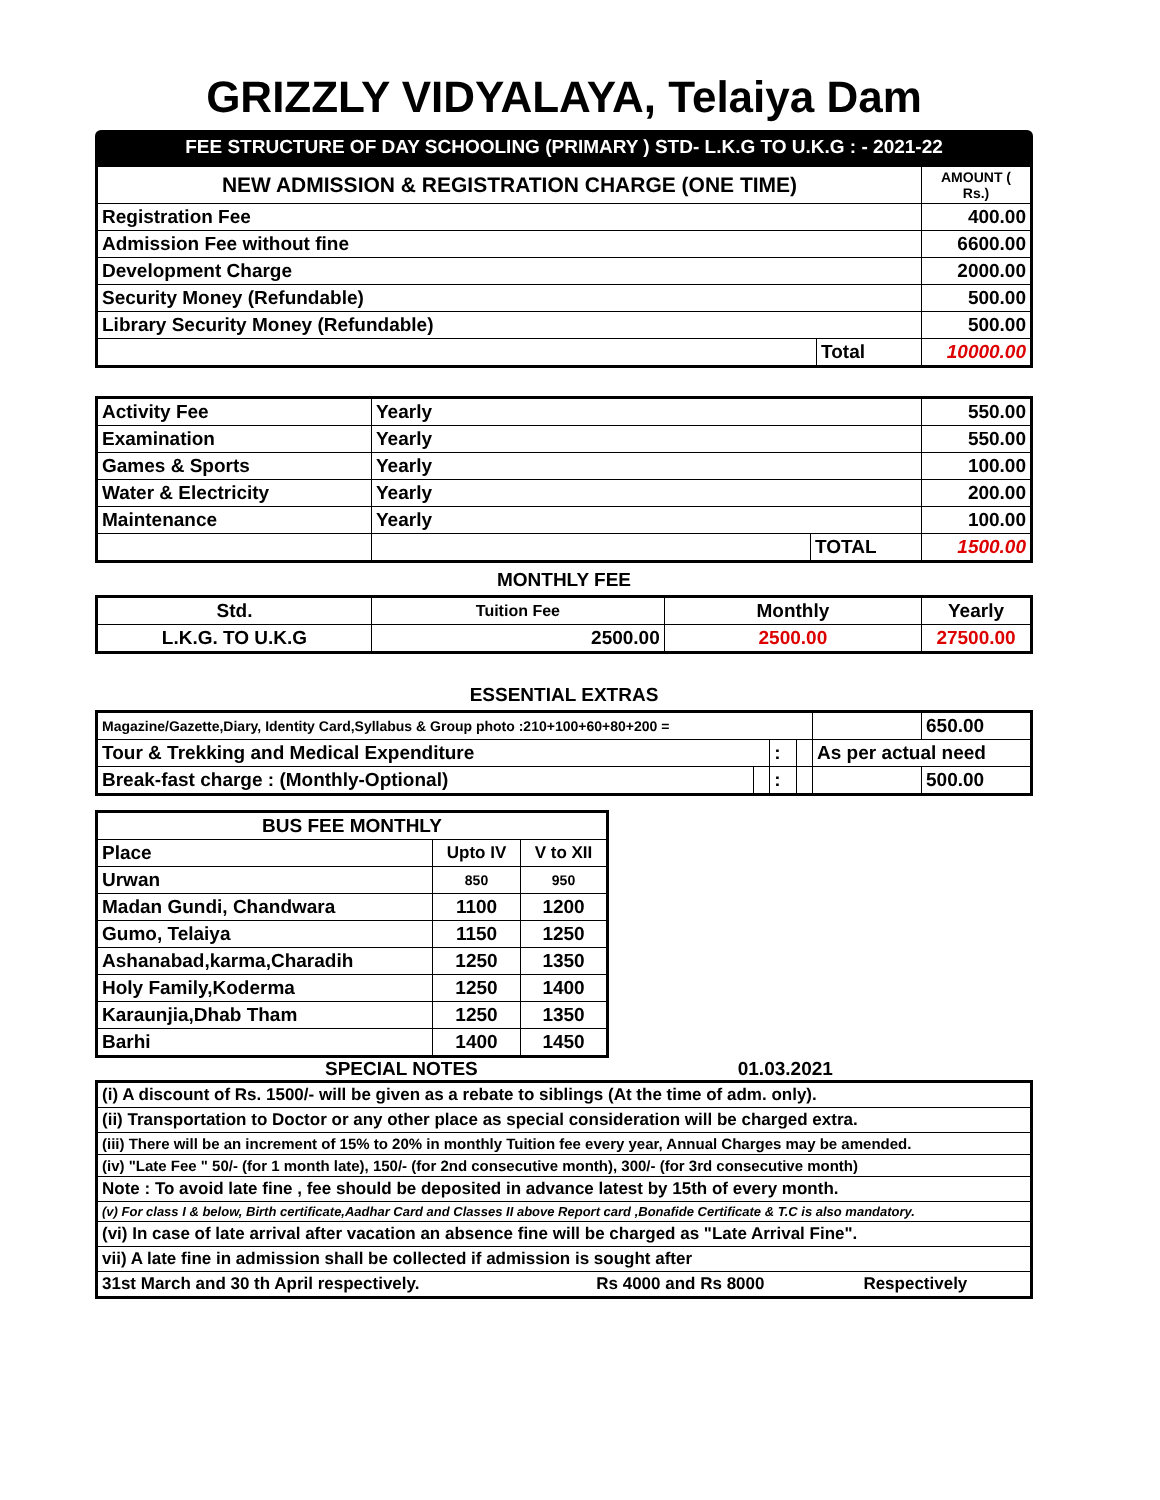GRIZZLY VIDYALAYA, Telaiya Dam
FEE STRUCTURE OF DAY SCHOOLING (PRIMARY ) STD- L.K.G TO U.K.G : - 2021-22
| NEW ADMISSION & REGISTRATION CHARGE (ONE TIME) | | AMOUNT ( Rs.) |
| --- | --- | --- |
| Registration Fee | | 400.00 |
| Admission Fee without fine | | 6600.00 |
| Development Charge | | 2000.00 |
| Security Money (Refundable) | | 500.00 |
| Library Security Money (Refundable) | | 500.00 |
| | Total | 10000.00 |
| Activity Fee | Yearly | | 550.00 |
| Examination | Yearly | | 550.00 |
| Games & Sports | Yearly | | 100.00 |
| Water & Electricity | Yearly | | 200.00 |
| Maintenance | Yearly | | 100.00 |
| | | TOTAL | 1500.00 |
MONTHLY FEE
| Std. | Tuition Fee | Monthly | Yearly |
| --- | --- | --- | --- |
| L.K.G. TO U.K.G | 2500.00 | 2500.00 | 27500.00 |
ESSENTIAL EXTRAS
| Magazine/Gazette,Diary, Identity Card,Syllabus & Group photo :210+100+60+80+200 = | | | | | 650.00 |
| Tour & Trekking and Medical Expenditure | | : | | As per actual need | |
| Break-fast charge : (Monthly-Optional) | | : | | | 500.00 |
| BUS FEE MONTHLY | | |
| --- | --- | --- |
| Place | Upto IV | V to XII |
| Urwan | 850 | 950 |
| Madan Gundi, Chandwara | 1100 | 1200 |
| Gumo, Telaiya | 1150 | 1250 |
| Ashanabad,karma,Charadih | 1250 | 1350 |
| Holy Family,Koderma | 1250 | 1400 |
| Karaunjia,Dhab Tham | 1250 | 1350 |
| Barhi | 1400 | 1450 |
SPECIAL NOTES 01.03.2021
| (i) A discount of Rs. 1500/- will be given as a rebate to siblings (At the time of adm. only). | | |
| (ii) Transportation to Doctor or any other place as special consideration will be charged extra. | | |
| (iii) There will be an increment of 15% to 20% in monthly Tuition fee every year, Annual Charges may be amended. | | |
| (iv) "Late Fee " 50/- (for 1 month late), 150/- (for 2nd consecutive month), 300/- (for 3rd consecutive month) | | |
| Note : To avoid late fine , fee should be deposited in advance latest by 15th of every month. | | |
| (v) For class I & below, Birth certificate,Aadhar Card and Classes II above Report card ,Bonafide Certificate & T.C is also mandatory. | | |
| (vi) In case of late arrival after vacation an absence fine will be charged as "Late Arrival Fine". | | |
| vii) A late fine in admission shall be collected if admission is sought after | | |
| 31st March and 30 th April respectively. | Rs 4000 and Rs 8000 | Respectively |